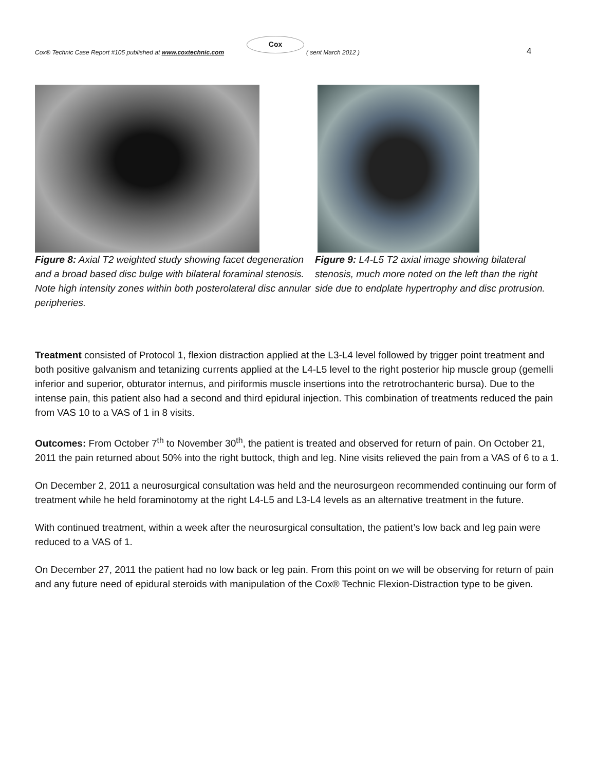Cox® Technic Case Report #105 published at www.coxtechnic.com
Cox
( sent March 2012 ) 4
Figure 8: Axial T2 weighted study showing facet degeneration and a broad based disc bulge with bilateral foraminal stenosis. Note high intensity zones within both posterolateral disc annular peripheries.
Figure 9: L4-L5 T2 axial image showing bilateral stenosis, much more noted on the left than the right side due to endplate hypertrophy and disc protrusion.
Treatment consisted of Protocol 1, flexion distraction applied at the L3-L4 level followed by trigger point treatment and both positive galvanism and tetanizing currents applied at the L4-L5 level to the right posterior hip muscle group (gemelli inferior and superior, obturator internus, and piriformis muscle insertions into the retrotrochanteric bursa). Due to the intense pain, this patient also had a second and third epidural injection. This combination of treatments reduced the pain from VAS 10 to a VAS of 1 in 8 visits.
Outcomes: From October 7<sup>th</sup> to November 30<sup>th</sup>, the patient is treated and observed for return of pain. On October 21, 2011 the pain returned about 50% into the right buttock, thigh and leg. Nine visits relieved the pain from a VAS of 6 to a 1.
On December 2, 2011 a neurosurgical consultation was held and the neurosurgeon recommended continuing our form of treatment while he held foraminotomy at the right L4-L5 and L3-L4 levels as an alternative treatment in the future.
With continued treatment, within a week after the neurosurgical consultation, the patient’s low back and leg pain were reduced to a VAS of 1.
On December 27, 2011 the patient had no low back or leg pain. From this point on we will be observing for return of pain and any future need of epidural steroids with manipulation of the Cox® Technic Flexion-Distraction type to be given.